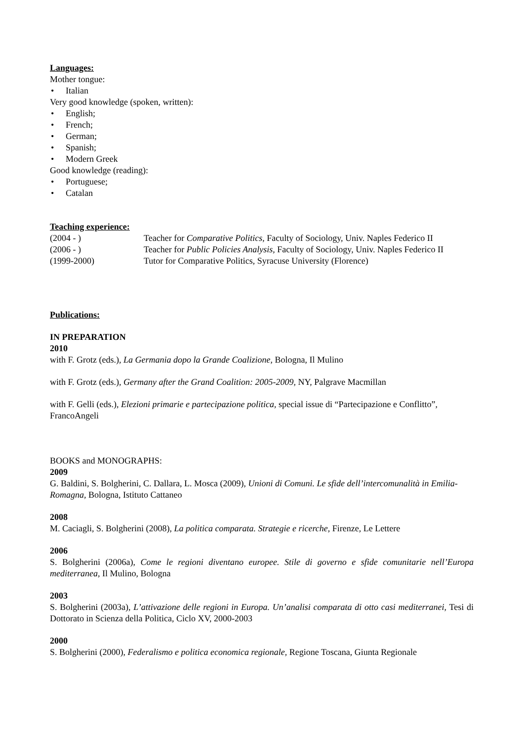Languages:
Mother tongue:
• Italian
Very good knowledge (spoken, written):
• English;
• French;
• German;
• Spanish;
• Modern Greek
Good knowledge (reading):
• Portuguese;
• Catalan
Teaching experience:
(2004 - ) Teacher for Comparative Politics, Faculty of Sociology, Univ. Naples Federico II
(2006 - ) Teacher for Public Policies Analysis, Faculty of Sociology, Univ. Naples Federico II
(1999-2000) Tutor for Comparative Politics, Syracuse University (Florence)
Publications:
IN PREPARATION
2010
with F. Grotz (eds.), La Germania dopo la Grande Coalizione, Bologna, Il Mulino
with F. Grotz (eds.), Germany after the Grand Coalition: 2005-2009, NY, Palgrave Macmillan
with F. Gelli (eds.), Elezioni primarie e partecipazione politica, special issue di “Partecipazione e Conflitto”, FrancoAngeli
BOOKS and MONOGRAPHS:
2009
G. Baldini, S. Bolgherini, C. Dallara, L. Mosca (2009), Unioni di Comuni. Le sfide dell’intercomunalità in Emilia-Romagna, Bologna, Istituto Cattaneo
2008
M. Caciagli, S. Bolgherini (2008), La politica comparata. Strategie e ricerche, Firenze, Le Lettere
2006
S. Bolgherini (2006a), Come le regioni diventano europee. Stile di governo e sfide comunitarie nell’Europa mediterranea, Il Mulino, Bologna
2003
S. Bolgherini (2003a), L’attivazione delle regioni in Europa. Un’analisi comparata di otto casi mediterranei, Tesi di Dottorato in Scienza della Politica, Ciclo XV, 2000-2003
2000
S. Bolgherini (2000), Federalismo e politica economica regionale, Regione Toscana, Giunta Regionale